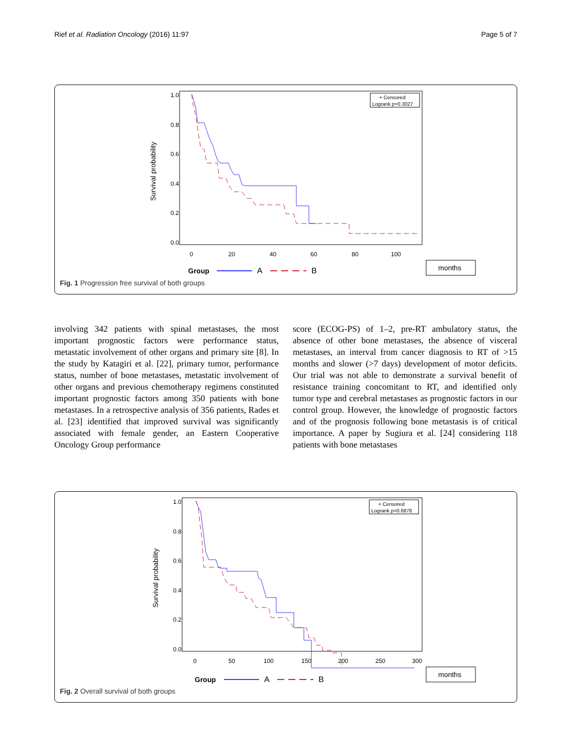Rief et al. Radiation Oncology (2016) 11:97 Page 5 of 7
1.0
0.8
0.6
0.4
0.2
0.0
0
20
40
60
80
100
Survival probability
+ Censored
Logrank p=0.3027
months
Group
A
B
Fig. 1 Progression free survival of both groups
involving 342 patients with spinal metastases, the most important prognostic factors were performance status, metastatic involvement of other organs and primary site [8]. In the study by Katagiri et al. [22], primary tumor, performance status, number of bone metastases, metastatic involvement of other organs and previous chemotherapy regimens constituted important prognostic factors among 350 patients with bone metastases. In a retrospective analysis of 356 patients, Rades et al. [23] identified that improved survival was significantly associated with female gender, an Eastern Cooperative Oncology Group performance
score (ECOG-PS) of 1–2, pre-RT ambulatory status, the absence of other bone metastases, the absence of visceral metastases, an interval from cancer diagnosis to RT of >15 months and slower (>7 days) development of motor deficits. Our trial was not able to demonstrate a survival benefit of resistance training concomitant to RT, and identified only tumor type and cerebral metastases as prognostic factors in our control group. However, the knowledge of prognostic factors and of the prognosis following bone metastasis is of critical importance. A paper by Sugiura et al. [24] considering 118 patients with bone metastases
1.0
0.8
0.6
0.4
0.2
0.0
0
50
100
150
200
250
300
Survival probability
+ Censored
Logrank p=0.6878
months
Group
A
B
Fig. 2 Overall survival of both groups